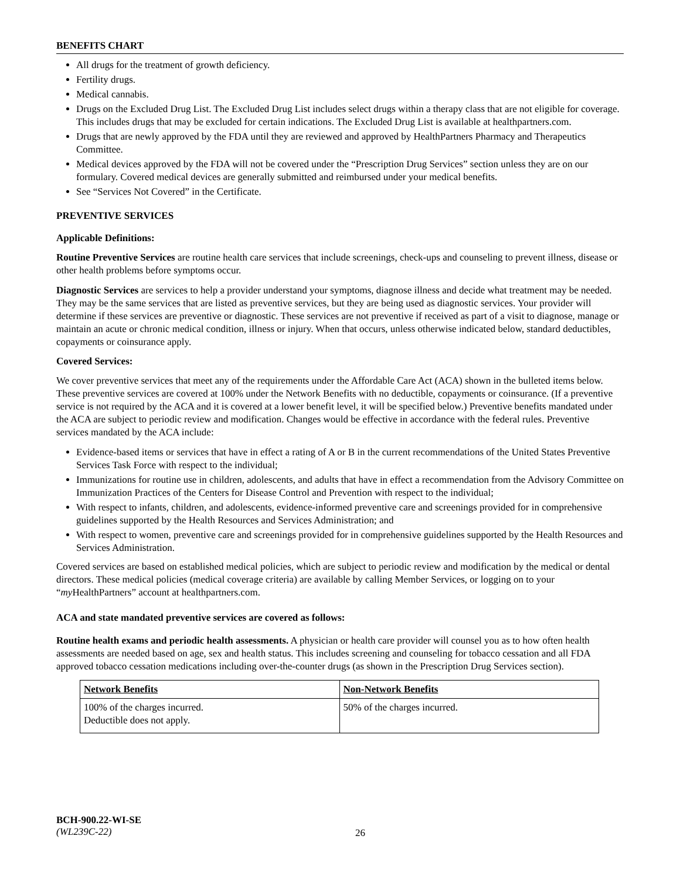BENEFITS CHART
All drugs for the treatment of growth deficiency.
Fertility drugs.
Medical cannabis.
Drugs on the Excluded Drug List. The Excluded Drug List includes select drugs within a therapy class that are not eligible for coverage. This includes drugs that may be excluded for certain indications. The Excluded Drug List is available at healthpartners.com.
Drugs that are newly approved by the FDA until they are reviewed and approved by HealthPartners Pharmacy and Therapeutics Committee.
Medical devices approved by the FDA will not be covered under the “Prescription Drug Services” section unless they are on our formulary. Covered medical devices are generally submitted and reimbursed under your medical benefits.
See “Services Not Covered” in the Certificate.
PREVENTIVE SERVICES
Applicable Definitions:
Routine Preventive Services are routine health care services that include screenings, check-ups and counseling to prevent illness, disease or other health problems before symptoms occur.
Diagnostic Services are services to help a provider understand your symptoms, diagnose illness and decide what treatment may be needed. They may be the same services that are listed as preventive services, but they are being used as diagnostic services. Your provider will determine if these services are preventive or diagnostic. These services are not preventive if received as part of a visit to diagnose, manage or maintain an acute or chronic medical condition, illness or injury. When that occurs, unless otherwise indicated below, standard deductibles, copayments or coinsurance apply.
Covered Services:
We cover preventive services that meet any of the requirements under the Affordable Care Act (ACA) shown in the bulleted items below. These preventive services are covered at 100% under the Network Benefits with no deductible, copayments or coinsurance. (If a preventive service is not required by the ACA and it is covered at a lower benefit level, it will be specified below.) Preventive benefits mandated under the ACA are subject to periodic review and modification. Changes would be effective in accordance with the federal rules. Preventive services mandated by the ACA include:
Evidence-based items or services that have in effect a rating of A or B in the current recommendations of the United States Preventive Services Task Force with respect to the individual;
Immunizations for routine use in children, adolescents, and adults that have in effect a recommendation from the Advisory Committee on Immunization Practices of the Centers for Disease Control and Prevention with respect to the individual;
With respect to infants, children, and adolescents, evidence-informed preventive care and screenings provided for in comprehensive guidelines supported by the Health Resources and Services Administration; and
With respect to women, preventive care and screenings provided for in comprehensive guidelines supported by the Health Resources and Services Administration.
Covered services are based on established medical policies, which are subject to periodic review and modification by the medical or dental directors. These medical policies (medical coverage criteria) are available by calling Member Services, or logging on to your “my HealthPartners” account at healthpartners.com.
ACA and state mandated preventive services are covered as follows:
Routine health exams and periodic health assessments. A physician or health care provider will counsel you as to how often health assessments are needed based on age, sex and health status. This includes screening and counseling for tobacco cessation and all FDA approved tobacco cessation medications including over-the-counter drugs (as shown in the Prescription Drug Services section).
| Network Benefits | Non-Network Benefits |
| --- | --- |
| 100% of the charges incurred. Deductible does not apply. | 50% of the charges incurred. |
BCH-900.22-WI-SE
(WL239C-22)
26